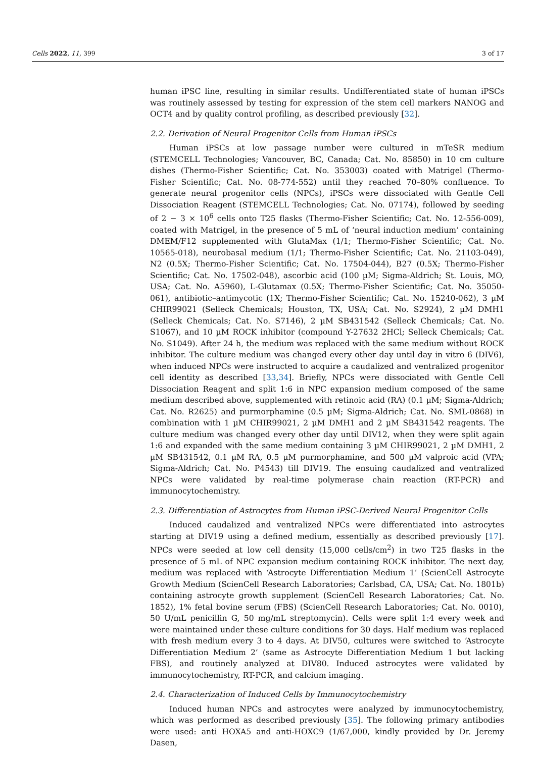Cells 2022, 11, 399 3 of 17
human iPSC line, resulting in similar results. Undifferentiated state of human iPSCs was routinely assessed by testing for expression of the stem cell markers NANOG and OCT4 and by quality control profiling, as described previously [32].
2.2. Derivation of Neural Progenitor Cells from Human iPSCs
Human iPSCs at low passage number were cultured in mTeSR medium (STEMCELL Technologies; Vancouver, BC, Canada; Cat. No. 85850) in 10 cm culture dishes (Thermo-Fisher Scientific; Cat. No. 353003) coated with Matrigel (Thermo-Fisher Scientific; Cat. No. 08-774-552) until they reached 70–80% confluence. To generate neural progenitor cells (NPCs), iPSCs were dissociated with Gentle Cell Dissociation Reagent (STEMCELL Technologies; Cat. No. 07174), followed by seeding of 2 − 3 × 10<sup>6</sup> cells onto T25 flasks (Thermo-Fisher Scientific; Cat. No. 12-556-009), coated with Matrigel, in the presence of 5 mL of ‘neural induction medium’ containing DMEM/F12 supplemented with GlutaMax (1/1; Thermo-Fisher Scientific; Cat. No. 10565-018), neurobasal medium (1/1; Thermo-Fisher Scientific; Cat. No. 21103-049), N2 (0.5X; Thermo-Fisher Scientific; Cat. No. 17504-044), B27 (0.5X; Thermo-Fisher Scientific; Cat. No. 17502-048), ascorbic acid (100 µM; Sigma-Aldrich; St. Louis, MO, USA; Cat. No. A5960), L-Glutamax (0.5X; Thermo-Fisher Scientific; Cat. No. 35050-061), antibiotic–antimycotic (1X; Thermo-Fisher Scientific; Cat. No. 15240-062), 3 µM CHIR99021 (Selleck Chemicals; Houston, TX, USA; Cat. No. S2924), 2 µM DMH1 (Selleck Chemicals; Cat. No. S7146), 2 µM SB431542 (Selleck Chemicals; Cat. No. S1067), and 10 µM ROCK inhibitor (compound Y-27632 2HCl; Selleck Chemicals; Cat. No. S1049). After 24 h, the medium was replaced with the same medium without ROCK inhibitor. The culture medium was changed every other day until day in vitro 6 (DIV6), when induced NPCs were instructed to acquire a caudalized and ventralized progenitor cell identity as described [33,34]. Briefly, NPCs were dissociated with Gentle Cell Dissociation Reagent and split 1:6 in NPC expansion medium composed of the same medium described above, supplemented with retinoic acid (RA) (0.1 µM; Sigma-Aldrich; Cat. No. R2625) and purmorphamine (0.5 µM; Sigma-Aldrich; Cat. No. SML-0868) in combination with 1 µM CHIR99021, 2 µM DMH1 and 2 µM SB431542 reagents. The culture medium was changed every other day until DIV12, when they were split again 1:6 and expanded with the same medium containing 3 µM CHIR99021, 2 µM DMH1, 2 µM SB431542, 0.1 µM RA, 0.5 µM purmorphamine, and 500 µM valproic acid (VPA; Sigma-Aldrich; Cat. No. P4543) till DIV19. The ensuing caudalized and ventralized NPCs were validated by real-time polymerase chain reaction (RT-PCR) and immunocytochemistry.
2.3. Differentiation of Astrocytes from Human iPSC-Derived Neural Progenitor Cells
Induced caudalized and ventralized NPCs were differentiated into astrocytes starting at DIV19 using a defined medium, essentially as described previously [17]. NPCs were seeded at low cell density (15,000 cells/cm<sup>2</sup>) in two T25 flasks in the presence of 5 mL of NPC expansion medium containing ROCK inhibitor. The next day, medium was replaced with ‘Astrocyte Differentiation Medium 1’ (ScienCell Astrocyte Growth Medium (ScienCell Research Laboratories; Carlsbad, CA, USA; Cat. No. 1801b) containing astrocyte growth supplement (ScienCell Research Laboratories; Cat. No. 1852), 1% fetal bovine serum (FBS) (ScienCell Research Laboratories; Cat. No. 0010), 50 U/mL penicillin G, 50 mg/mL streptomycin). Cells were split 1:4 every week and were maintained under these culture conditions for 30 days. Half medium was replaced with fresh medium every 3 to 4 days. At DIV50, cultures were switched to ‘Astrocyte Differentiation Medium 2’ (same as Astrocyte Differentiation Medium 1 but lacking FBS), and routinely analyzed at DIV80. Induced astrocytes were validated by immunocytochemistry, RT-PCR, and calcium imaging.
2.4. Characterization of Induced Cells by Immunocytochemistry
Induced human NPCs and astrocytes were analyzed by immunocytochemistry, which was performed as described previously [35]. The following primary antibodies were used: anti HOXA5 and anti-HOXC9 (1/67,000, kindly provided by Dr. Jeremy Dasen,